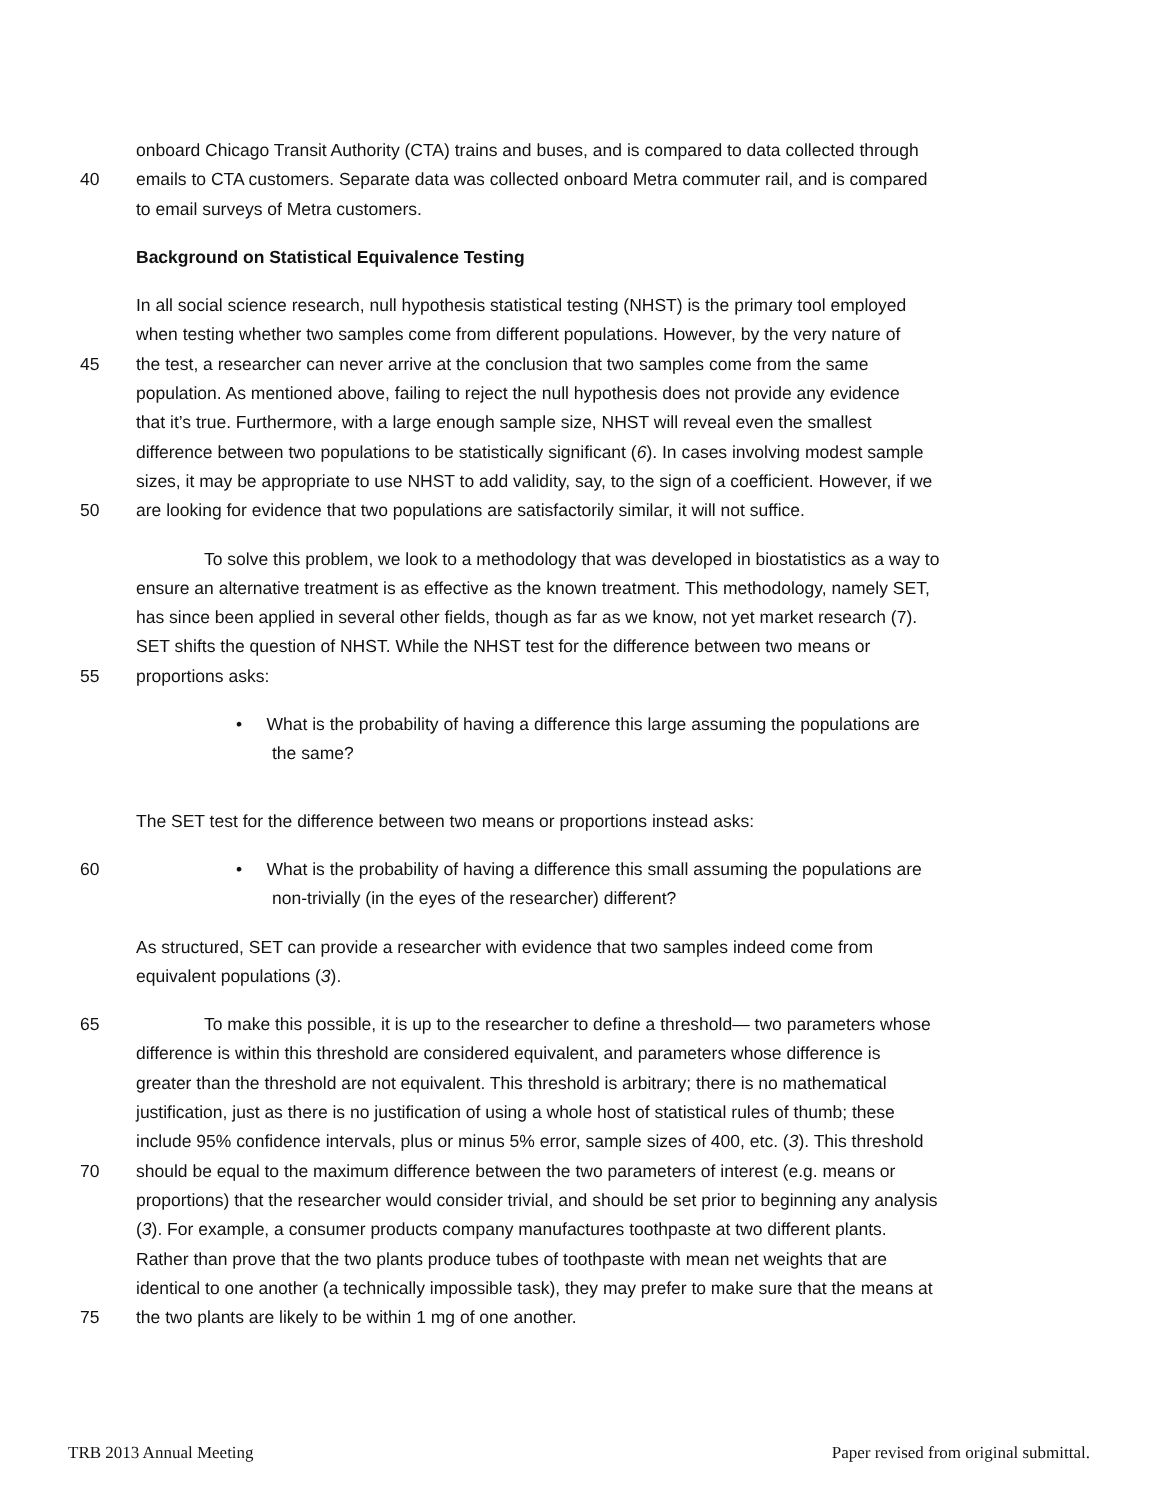onboard Chicago Transit Authority (CTA) trains and buses, and is compared to data collected through
40 emails to CTA customers. Separate data was collected onboard Metra commuter rail, and is compared
to email surveys of Metra customers.
Background on Statistical Equivalence Testing
In all social science research, null hypothesis statistical testing (NHST) is the primary tool employed
when testing whether two samples come from different populations. However, by the very nature of
45 the test, a researcher can never arrive at the conclusion that two samples come from the same
population. As mentioned above, failing to reject the null hypothesis does not provide any evidence
that it’s true. Furthermore, with a large enough sample size, NHST will reveal even the smallest
difference between two populations to be statistically significant (6). In cases involving modest sample
sizes, it may be appropriate to use NHST to add validity, say, to the sign of a coefficient. However, if we
50 are looking for evidence that two populations are satisfactorily similar, it will not suffice.
To solve this problem, we look to a methodology that was developed in biostatistics as a way to
ensure an alternative treatment is as effective as the known treatment. This methodology, namely SET,
has since been applied in several other fields, though as far as we know, not yet market research (7).
SET shifts the question of NHST. While the NHST test for the difference between two means or
55 proportions asks:
• What is the probability of having a difference this large assuming the populations are
the same?
The SET test for the difference between two means or proportions instead asks:
60 • What is the probability of having a difference this small assuming the populations are
non-trivially (in the eyes of the researcher) different?
As structured, SET can provide a researcher with evidence that two samples indeed come from
equivalent populations (3).
65 To make this possible, it is up to the researcher to define a threshold— two parameters whose
difference is within this threshold are considered equivalent, and parameters whose difference is
greater than the threshold are not equivalent. This threshold is arbitrary; there is no mathematical
justification, just as there is no justification of using a whole host of statistical rules of thumb; these
include 95% confidence intervals, plus or minus 5% error, sample sizes of 400, etc. (3). This threshold
70 should be equal to the maximum difference between the two parameters of interest (e.g. means or
proportions) that the researcher would consider trivial, and should be set prior to beginning any analysis
(3). For example, a consumer products company manufactures toothpaste at two different plants.
Rather than prove that the two plants produce tubes of toothpaste with mean net weights that are
identical to one another (a technically impossible task), they may prefer to make sure that the means at
75 the two plants are likely to be within 1 mg of one another.
TRB 2013 Annual Meeting Paper revised from original submittal.